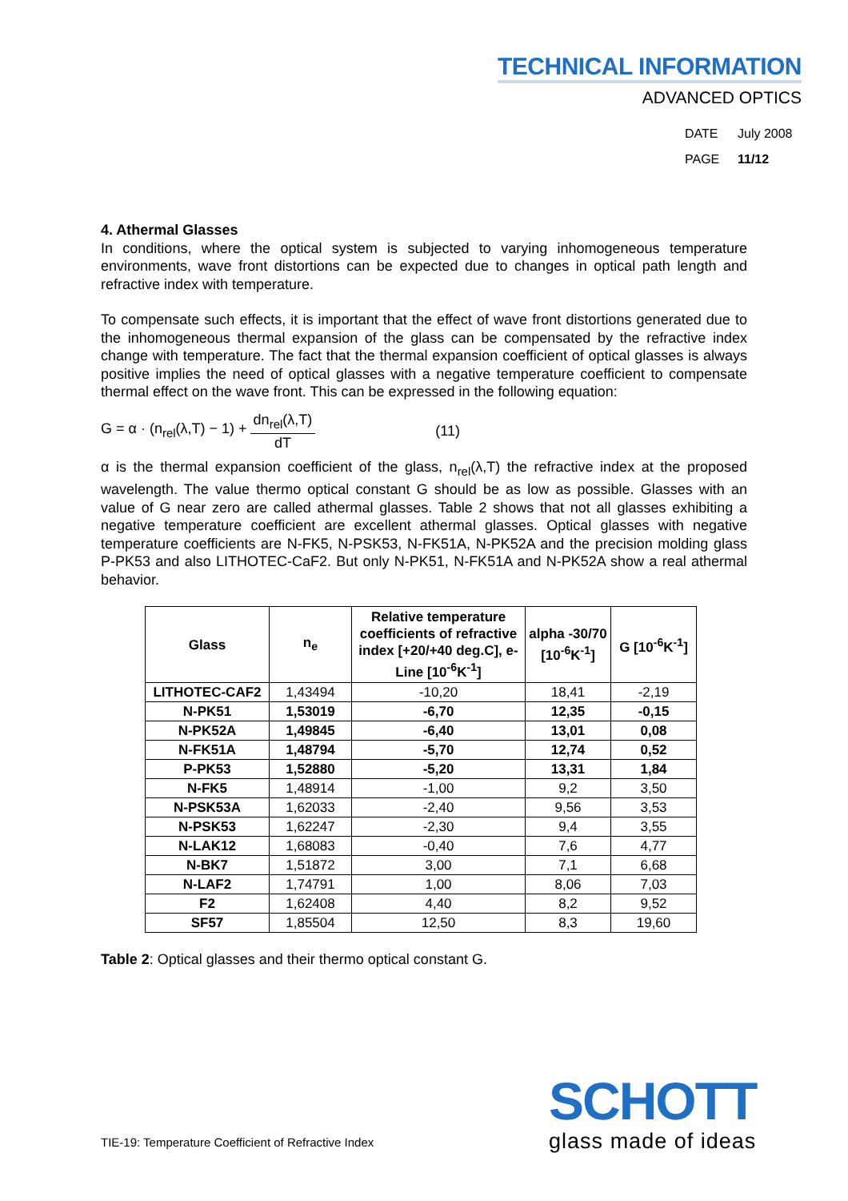TECHNICAL INFORMATION
ADVANCED OPTICS
DATE July 2008
PAGE 11/12
4. Athermal Glasses
In conditions, where the optical system is subjected to varying inhomogeneous temperature environments, wave front distortions can be expected due to changes in optical path length and refractive index with temperature.
To compensate such effects, it is important that the effect of wave front distortions generated due to the inhomogeneous thermal expansion of the glass can be compensated by the refractive index change with temperature. The fact that the thermal expansion coefficient of optical glasses is always positive implies the need of optical glasses with a negative temperature coefficient to compensate thermal effect on the wave front. This can be expressed in the following equation:
G = α · (n<sub>rel</sub>(λ,T) − 1) + dn<sub>rel</sub>(λ,T) dT (11)
α is the thermal expansion coefficient of the glass, n<sub>rel</sub>(λ,T) the refractive index at the proposed wavelength. The value thermo optical constant G should be as low as possible. Glasses with an value of G near zero are called athermal glasses. Table 2 shows that not all glasses exhibiting a negative temperature coefficient are excellent athermal glasses. Optical glasses with negative temperature coefficients are N-FK5, N-PSK53, N-FK51A, N-PK52A and the precision molding glass P-PK53 and also LITHOTEC-CaF2. But only N-PK51, N-FK51A and N-PK52A show a real athermal behavior.
| Glass | n<sub>e</sub> | Relative temperature coefficients of refractive index [+20/+40 deg.C], e-Line [10<sup>-6</sup>K<sup>-1</sup>] | alpha -30/70 [10<sup>-6</sup>K<sup>-1</sup>] | G [10<sup>-6</sup>K<sup>-1</sup>] |
| --- | --- | --- | --- | --- |
| LITHOTEC-CAF2 | 1,43494 | -10,20 | 18,41 | -2,19 |
| N-PK51 | 1,53019 | -6,70 | 12,35 | -0,15 |
| N-PK52A | 1,49845 | -6,40 | 13,01 | 0,08 |
| N-FK51A | 1,48794 | -5,70 | 12,74 | 0,52 |
| P-PK53 | 1,52880 | -5,20 | 13,31 | 1,84 |
| N-FK5 | 1,48914 | -1,00 | 9,2 | 3,50 |
| N-PSK53A | 1,62033 | -2,40 | 9,56 | 3,53 |
| N-PSK53 | 1,62247 | -2,30 | 9,4 | 3,55 |
| N-LAK12 | 1,68083 | -0,40 | 7,6 | 4,77 |
| N-BK7 | 1,51872 | 3,00 | 7,1 | 6,68 |
| N-LAF2 | 1,74791 | 1,00 | 8,06 | 7,03 |
| F2 | 1,62408 | 4,40 | 8,2 | 9,52 |
| SF57 | 1,85504 | 12,50 | 8,3 | 19,60 |
Table 2: Optical glasses and their thermo optical constant G.
TIE-19: Temperature Coefficient of Refractive Index
SCHOTT
glass made of ideas